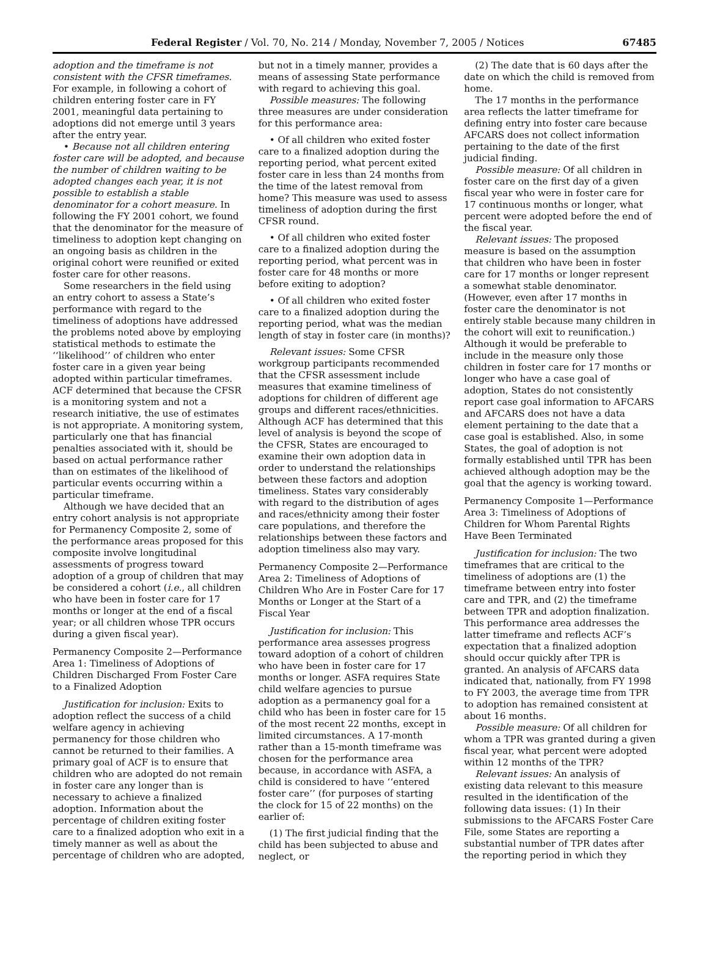Federal Register / Vol. 70, No. 214 / Monday, November 7, 2005 / Notices 67485
adoption and the timeframe is not consistent with the CFSR timeframes. For example, in following a cohort of children entering foster care in FY 2001, meaningful data pertaining to adoptions did not emerge until 3 years after the entry year.
• Because not all children entering foster care will be adopted, and because the number of children waiting to be adopted changes each year, it is not possible to establish a stable denominator for a cohort measure. In following the FY 2001 cohort, we found that the denominator for the measure of timeliness to adoption kept changing on an ongoing basis as children in the original cohort were reunified or exited foster care for other reasons.
Some researchers in the field using an entry cohort to assess a State’s performance with regard to the timeliness of adoptions have addressed the problems noted above by employing statistical methods to estimate the ‘‘likelihood’’ of children who enter foster care in a given year being adopted within particular timeframes. ACF determined that because the CFSR is a monitoring system and not a research initiative, the use of estimates is not appropriate. A monitoring system, particularly one that has financial penalties associated with it, should be based on actual performance rather than on estimates of the likelihood of particular events occurring within a particular timeframe.
Although we have decided that an entry cohort analysis is not appropriate for Permanency Composite 2, some of the performance areas proposed for this composite involve longitudinal assessments of progress toward adoption of a group of children that may be considered a cohort (i.e., all children who have been in foster care for 17 months or longer at the end of a fiscal year; or all children whose TPR occurs during a given fiscal year).
Permanency Composite 2—Performance Area 1: Timeliness of Adoptions of Children Discharged From Foster Care to a Finalized Adoption
Justification for inclusion: Exits to adoption reflect the success of a child welfare agency in achieving permanency for those children who cannot be returned to their families. A primary goal of ACF is to ensure that children who are adopted do not remain in foster care any longer than is necessary to achieve a finalized adoption. Information about the percentage of children exiting foster care to a finalized adoption who exit in a timely manner as well as about the percentage of children who are adopted,
but not in a timely manner, provides a means of assessing State performance with regard to achieving this goal.
Possible measures: The following three measures are under consideration for this performance area:
• Of all children who exited foster care to a finalized adoption during the reporting period, what percent exited foster care in less than 24 months from the time of the latest removal from home? This measure was used to assess timeliness of adoption during the first CFSR round.
• Of all children who exited foster care to a finalized adoption during the reporting period, what percent was in foster care for 48 months or more before exiting to adoption?
• Of all children who exited foster care to a finalized adoption during the reporting period, what was the median length of stay in foster care (in months)?
Relevant issues: Some CFSR workgroup participants recommended that the CFSR assessment include measures that examine timeliness of adoptions for children of different age groups and different races/ethnicities. Although ACF has determined that this level of analysis is beyond the scope of the CFSR, States are encouraged to examine their own adoption data in order to understand the relationships between these factors and adoption timeliness. States vary considerably with regard to the distribution of ages and races/ethnicity among their foster care populations, and therefore the relationships between these factors and adoption timeliness also may vary.
Permanency Composite 2—Performance Area 2: Timeliness of Adoptions of Children Who Are in Foster Care for 17 Months or Longer at the Start of a Fiscal Year
Justification for inclusion: This performance area assesses progress toward adoption of a cohort of children who have been in foster care for 17 months or longer. ASFA requires State child welfare agencies to pursue adoption as a permanency goal for a child who has been in foster care for 15 of the most recent 22 months, except in limited circumstances. A 17-month rather than a 15-month timeframe was chosen for the performance area because, in accordance with ASFA, a child is considered to have ‘‘entered foster care’’ (for purposes of starting the clock for 15 of 22 months) on the earlier of:
(1) The first judicial finding that the child has been subjected to abuse and neglect, or
(2) The date that is 60 days after the date on which the child is removed from home.
The 17 months in the performance area reflects the latter timeframe for defining entry into foster care because AFCARS does not collect information pertaining to the date of the first judicial finding.
Possible measure: Of all children in foster care on the first day of a given fiscal year who were in foster care for 17 continuous months or longer, what percent were adopted before the end of the fiscal year.
Relevant issues: The proposed measure is based on the assumption that children who have been in foster care for 17 months or longer represent a somewhat stable denominator. (However, even after 17 months in foster care the denominator is not entirely stable because many children in the cohort will exit to reunification.) Although it would be preferable to include in the measure only those children in foster care for 17 months or longer who have a case goal of adoption, States do not consistently report case goal information to AFCARS and AFCARS does not have a data element pertaining to the date that a case goal is established. Also, in some States, the goal of adoption is not formally established until TPR has been achieved although adoption may be the goal that the agency is working toward.
Permanency Composite 1—Performance Area 3: Timeliness of Adoptions of Children for Whom Parental Rights Have Been Terminated
Justification for inclusion: The two timeframes that are critical to the timeliness of adoptions are (1) the timeframe between entry into foster care and TPR, and (2) the timeframe between TPR and adoption finalization. This performance area addresses the latter timeframe and reflects ACF’s expectation that a finalized adoption should occur quickly after TPR is granted. An analysis of AFCARS data indicated that, nationally, from FY 1998 to FY 2003, the average time from TPR to adoption has remained consistent at about 16 months.
Possible measure: Of all children for whom a TPR was granted during a given fiscal year, what percent were adopted within 12 months of the TPR?
Relevant issues: An analysis of existing data relevant to this measure resulted in the identification of the following data issues: (1) In their submissions to the AFCARS Foster Care File, some States are reporting a substantial number of TPR dates after the reporting period in which they